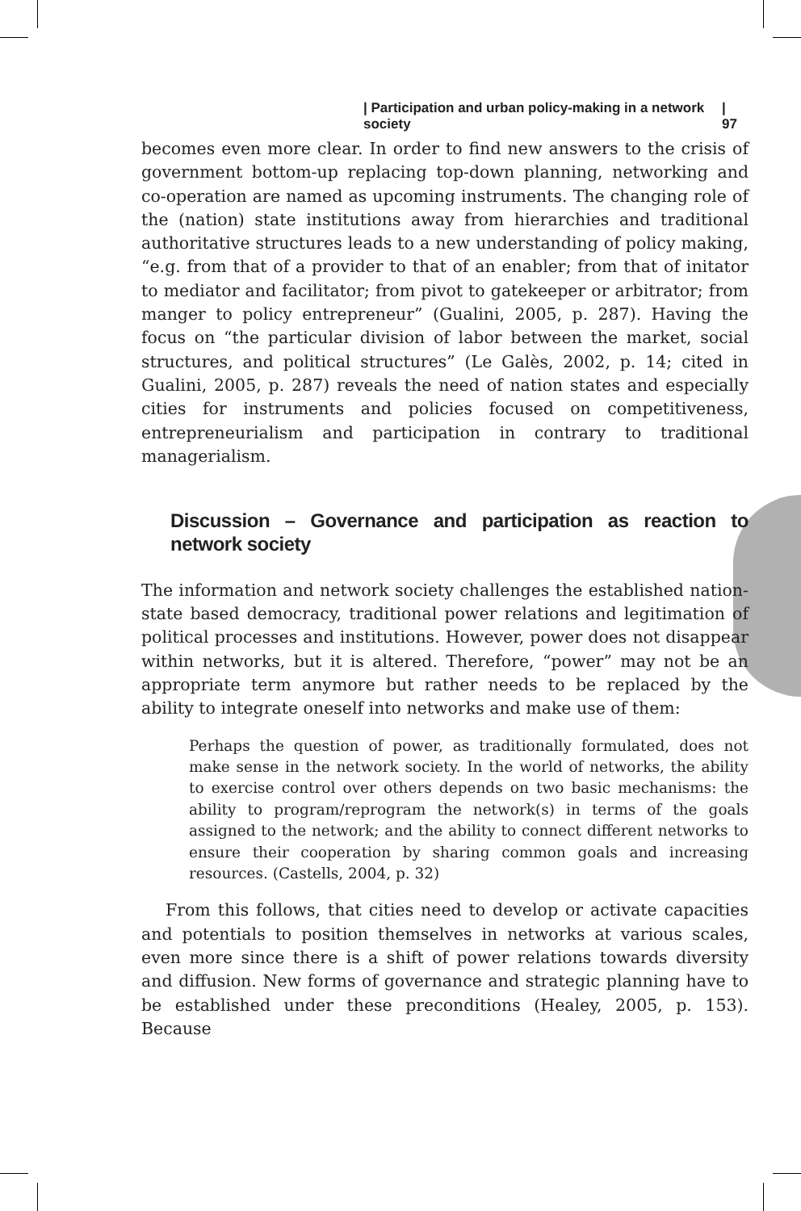| Participation and urban policy-making in a network society | 97
becomes even more clear. In order to find new answers to the crisis of government bottom-up replacing top-down planning, networking and co-operation are named as upcoming instruments. The changing role of the (nation) state institutions away from hierarchies and traditional authoritative structures leads to a new understanding of policy making, “e.g. from that of a provider to that of an enabler; from that of initator to mediator and facilitator; from pivot to gatekeeper or arbitrator; from manger to policy entrepreneur” (Gualini, 2005, p. 287). Having the focus on “the particular division of labor between the market, social structures, and political structures” (Le Galès, 2002, p. 14; cited in Gualini, 2005, p. 287) reveals the need of nation states and especially cities for instruments and policies focused on competitiveness, entrepreneurialism and participation in contrary to traditional managerialism.
Discussion – Governance and participation as reaction to network society
The information and network society challenges the established nation-state based democracy, traditional power relations and legitimation of political processes and institutions. However, power does not disappear within networks, but it is altered. Therefore, “power” may not be an appropriate term anymore but rather needs to be replaced by the ability to integrate oneself into networks and make use of them:
Perhaps the question of power, as traditionally formulated, does not make sense in the network society. In the world of networks, the ability to exercise control over others depends on two basic mechanisms: the ability to program/reprogram the network(s) in terms of the goals assigned to the network; and the ability to connect different networks to ensure their cooperation by sharing common goals and increasing resources. (Castells, 2004, p. 32)
From this follows, that cities need to develop or activate capacities and potentials to position themselves in networks at various scales, even more since there is a shift of power relations towards diversity and diffusion. New forms of governance and strategic planning have to be established under these preconditions (Healey, 2005, p. 153). Because